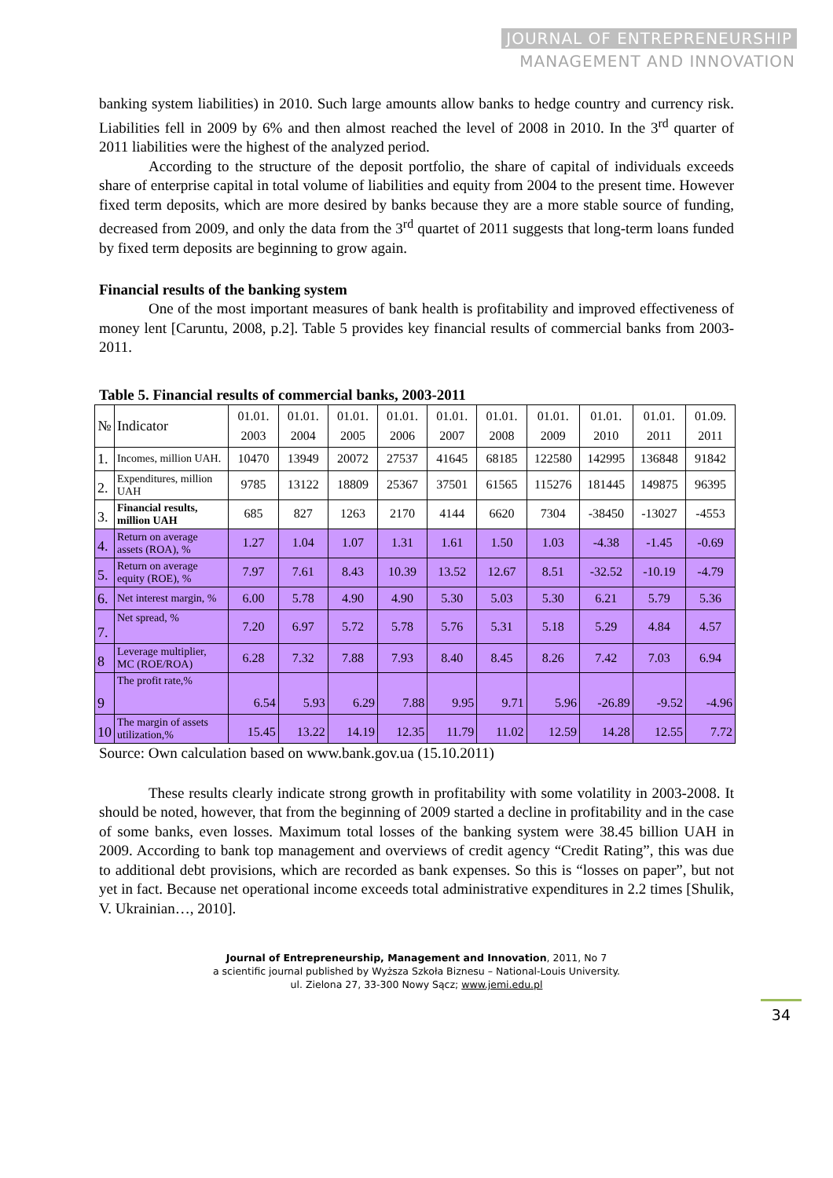JOURNAL OF ENTREPRENEURSHIP
MANAGEMENT AND INNOVATION
banking system liabilities) in 2010. Such large amounts allow banks to hedge country and currency risk. Liabilities fell in 2009 by 6% and then almost reached the level of 2008 in 2010. In the 3<sup>rd</sup> quarter of 2011 liabilities were the highest of the analyzed period.
According to the structure of the deposit portfolio, the share of capital of individuals exceeds share of enterprise capital in total volume of liabilities and equity from 2004 to the present time. However fixed term deposits, which are more desired by banks because they are a more stable source of funding, decreased from 2009, and only the data from the 3<sup>rd</sup> quartet of 2011 suggests that long-term loans funded by fixed term deposits are beginning to grow again.
Financial results of the banking system
One of the most important measures of bank health is profitability and improved effectiveness of money lent [Caruntu, 2008, p.2]. Table 5 provides key financial results of commercial banks from 2003-2011.
Table 5. Financial results of commercial banks, 2003-2011
| № | Indicator | 01.01. 2003 | 01.01. 2004 | 01.01. 2005 | 01.01. 2006 | 01.01. 2007 | 01.01. 2008 | 01.01. 2009 | 01.01. 2010 | 01.01. 2011 | 01.09. 2011 |
| --- | --- | --- | --- | --- | --- | --- | --- | --- | --- | --- | --- |
| 1. | Incomes, million UAH. | 10470 | 13949 | 20072 | 27537 | 41645 | 68185 | 122580 | 142995 | 136848 | 91842 |
| 2. | Expenditures, million UAH | 9785 | 13122 | 18809 | 25367 | 37501 | 61565 | 115276 | 181445 | 149875 | 96395 |
| 3. | Financial results, million UAH | 685 | 827 | 1263 | 2170 | 4144 | 6620 | 7304 | -38450 | -13027 | -4553 |
| 4. | Return on average assets (ROA), % | 1.27 | 1.04 | 1.07 | 1.31 | 1.61 | 1.50 | 1.03 | -4.38 | -1.45 | -0.69 |
| 5. | Return on average equity (ROE), % | 7.97 | 7.61 | 8.43 | 10.39 | 13.52 | 12.67 | 8.51 | -32.52 | -10.19 | -4.79 |
| 6. | Net interest margin, % | 6.00 | 5.78 | 4.90 | 4.90 | 5.30 | 5.03 | 5.30 | 6.21 | 5.79 | 5.36 |
| 7. | Net spread, % | 7.20 | 6.97 | 5.72 | 5.78 | 5.76 | 5.31 | 5.18 | 5.29 | 4.84 | 4.57 |
| 8 | Leverage multiplier, MC (ROE/ROA) | 6.28 | 7.32 | 7.88 | 7.93 | 8.40 | 8.45 | 8.26 | 7.42 | 7.03 | 6.94 |
| 9 | The profit rate,% | 6.54 | 5.93 | 6.29 | 7.88 | 9.95 | 9.71 | 5.96 | -26.89 | -9.52 | -4.96 |
| 10 | The margin of assets utilization,% | 15.45 | 13.22 | 14.19 | 12.35 | 11.79 | 11.02 | 12.59 | 14.28 | 12.55 | 7.72 |
Source: Own calculation based on www.bank.gov.ua (15.10.2011)
These results clearly indicate strong growth in profitability with some volatility in 2003-2008. It should be noted, however, that from the beginning of 2009 started a decline in profitability and in the case of some banks, even losses. Maximum total losses of the banking system were 38.45 billion UAH in 2009. According to bank top management and overviews of credit agency “Credit Rating”, this was due to additional debt provisions, which are recorded as bank expenses. So this is “losses on paper”, but not yet in fact. Because net operational income exceeds total administrative expenditures in 2.2 times [Shulik, V. Ukrainian…, 2010].
Journal of Entrepreneurship, Management and Innovation, 2011, No 7
a scientific journal published by Wyższa Szkoła Biznesu – National-Louis University.
ul. Zielona 27, 33-300 Nowy Sącz; www.jemi.edu.pl
34